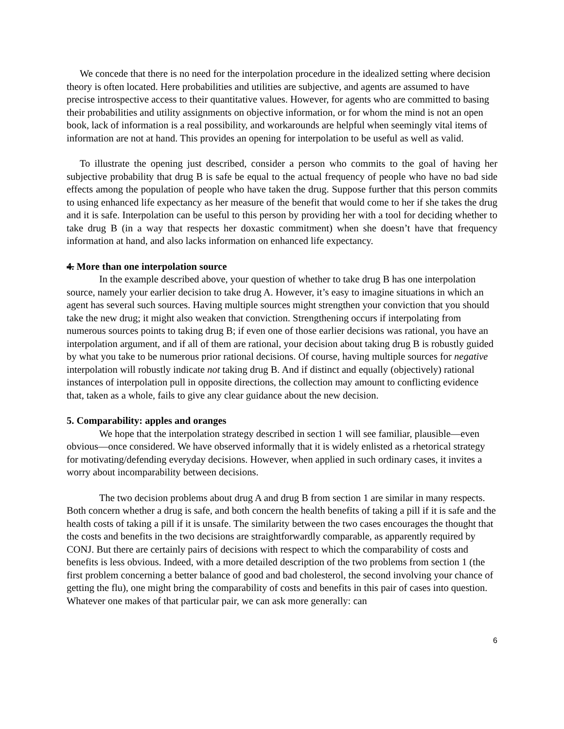We concede that there is no need for the interpolation procedure in the idealized setting where decision theory is often located. Here probabilities and utilities are subjective, and agents are assumed to have precise introspective access to their quantitative values. However, for agents who are committed to basing their probabilities and utility assignments on objective information, or for whom the mind is not an open book, lack of information is a real possibility, and workarounds are helpful when seemingly vital items of information are not at hand. This provides an opening for interpolation to be useful as well as valid.
To illustrate the opening just described, consider a person who commits to the goal of having her subjective probability that drug B is safe be equal to the actual frequency of people who have no bad side effects among the population of people who have taken the drug. Suppose further that this person commits to using enhanced life expectancy as her measure of the benefit that would come to her if she takes the drug and it is safe. Interpolation can be useful to this person by providing her with a tool for deciding whether to take drug B (in a way that respects her doxastic commitment) when she doesn’t have that frequency information at hand, and also lacks information on enhanced life expectancy.
4. More than one interpolation source
In the example described above, your question of whether to take drug B has one interpolation source, namely your earlier decision to take drug A. However, it’s easy to imagine situations in which an agent has several such sources. Having multiple sources might strengthen your conviction that you should take the new drug; it might also weaken that conviction. Strengthening occurs if interpolating from numerous sources points to taking drug B; if even one of those earlier decisions was rational, you have an interpolation argument, and if all of them are rational, your decision about taking drug B is robustly guided by what you take to be numerous prior rational decisions. Of course, having multiple sources for negative interpolation will robustly indicate not taking drug B. And if distinct and equally (objectively) rational instances of interpolation pull in opposite directions, the collection may amount to conflicting evidence that, taken as a whole, fails to give any clear guidance about the new decision.
5. Comparability: apples and oranges
We hope that the interpolation strategy described in section 1 will see familiar, plausible—even obvious—once considered. We have observed informally that it is widely enlisted as a rhetorical strategy for motivating/defending everyday decisions. However, when applied in such ordinary cases, it invites a worry about incomparability between decisions.
The two decision problems about drug A and drug B from section 1 are similar in many respects. Both concern whether a drug is safe, and both concern the health benefits of taking a pill if it is safe and the health costs of taking a pill if it is unsafe. The similarity between the two cases encourages the thought that the costs and benefits in the two decisions are straightforwardly comparable, as apparently required by CONJ. But there are certainly pairs of decisions with respect to which the comparability of costs and benefits is less obvious. Indeed, with a more detailed description of the two problems from section 1 (the first problem concerning a better balance of good and bad cholesterol, the second involving your chance of getting the flu), one might bring the comparability of costs and benefits in this pair of cases into question. Whatever one makes of that particular pair, we can ask more generally: can
6